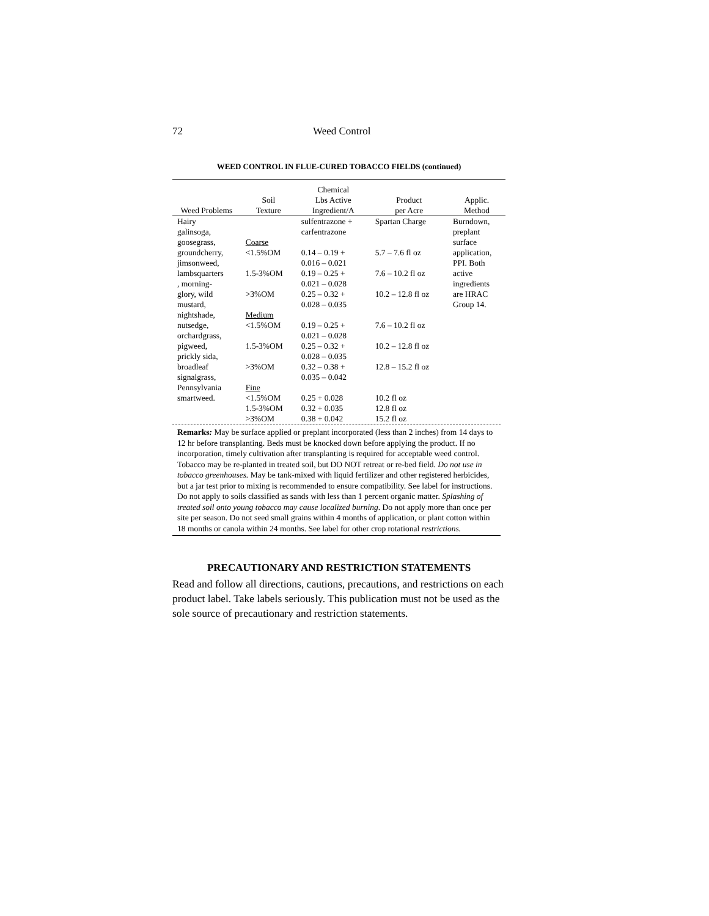72 Weed Control
WEED CONTROL IN FLUE-CURED TOBACCO FIELDS (continued)
| Weed Problems | Soil Texture | Chemical Lbs Active Ingredient/A | Product per Acre | Applic. Method |
| --- | --- | --- | --- | --- |
| Hairy galinsoga, goosegrass, groundcherry, jimsonweed, lambsquarters , morning- glory, wild mustard, nightshade, nutsedge, orchardgrass, pigweed, prickly sida, broadleaf signalgrass, Pennsylvania smartweed. | Coarse <1.5%OM 1.5-3%OM >3%OM Medium <1.5%OM 1.5-3%OM >3%OM Fine <1.5%OM 1.5-3%OM >3%OM | sulfentrazone + carfentrazone 0.14 – 0.19 + 0.016 – 0.021 0.19 – 0.25 + 0.021 – 0.028 0.25 – 0.32 + 0.028 – 0.035 0.19 – 0.25 + 0.021 – 0.028 0.25 – 0.32 + 0.028 – 0.035 0.32 – 0.38 + 0.035 – 0.042 0.25 + 0.028 0.32 + 0.035 0.38 + 0.042 | Spartan Charge 5.7 – 7.6 fl oz 7.6 – 10.2 fl oz 10.2 – 12.8 fl oz 7.6 – 10.2 fl oz 10.2 – 12.8 fl oz 12.8 – 15.2 fl oz 10.2 fl oz 12.8 fl oz 15.2 fl oz | Burndown, preplant surface application, PPI. Both active ingredients are HRAC Group 14. |
Remarks: May be surface applied or preplant incorporated (less than 2 inches) from 14 days to 12 hr before transplanting. Beds must be knocked down before applying the product. If no incorporation, timely cultivation after transplanting is required for acceptable weed control. Tobacco may be re-planted in treated soil, but DO NOT retreat or re-bed field. Do not use in tobacco greenhouses. May be tank-mixed with liquid fertilizer and other registered herbicides, but a jar test prior to mixing is recommended to ensure compatibility. See label for instructions. Do not apply to soils classified as sands with less than 1 percent organic matter. Splashing of treated soil onto young tobacco may cause localized burning. Do not apply more than once per site per season. Do not seed small grains within 4 months of application, or plant cotton within 18 months or canola within 24 months. See label for other crop rotational restrictions.
PRECAUTIONARY AND RESTRICTION STATEMENTS
Read and follow all directions, cautions, precautions, and restrictions on each product label. Take labels seriously. This publication must not be used as the sole source of precautionary and restriction statements.